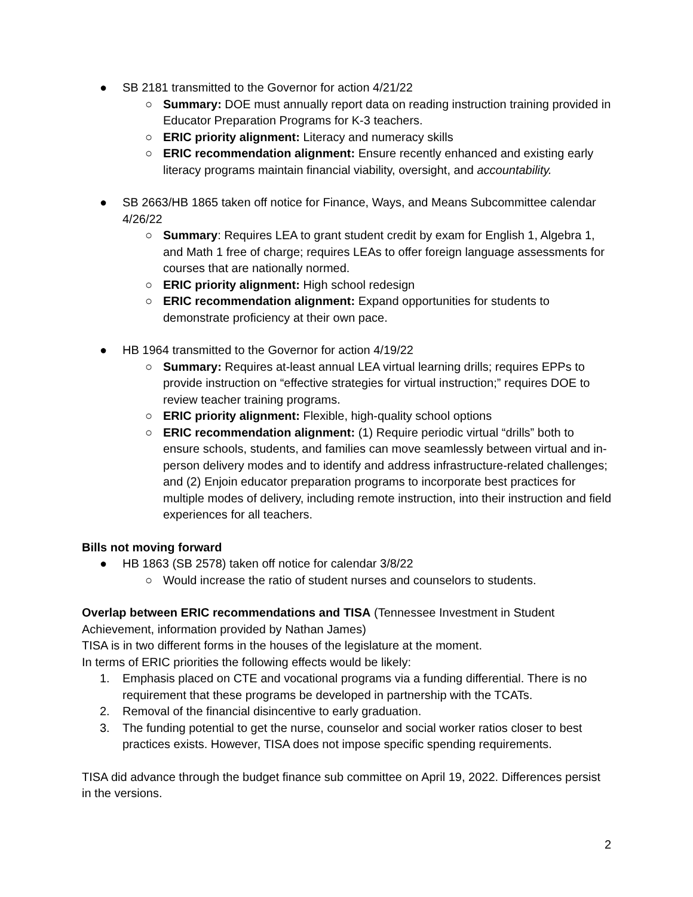● SB 2181 transmitted to the Governor for action 4/21/22
○ Summary: DOE must annually report data on reading instruction training provided in Educator Preparation Programs for K-3 teachers.
○ ERIC priority alignment: Literacy and numeracy skills
○ ERIC recommendation alignment: Ensure recently enhanced and existing early literacy programs maintain financial viability, oversight, and accountability.
● SB 2663/HB 1865 taken off notice for Finance, Ways, and Means Subcommittee calendar 4/26/22
○ Summary: Requires LEA to grant student credit by exam for English 1, Algebra 1, and Math 1 free of charge; requires LEAs to offer foreign language assessments for courses that are nationally normed.
○ ERIC priority alignment: High school redesign
○ ERIC recommendation alignment: Expand opportunities for students to demonstrate proficiency at their own pace.
● HB 1964 transmitted to the Governor for action 4/19/22
○ Summary: Requires at-least annual LEA virtual learning drills; requires EPPs to provide instruction on “effective strategies for virtual instruction;” requires DOE to review teacher training programs.
○ ERIC priority alignment: Flexible, high-quality school options
○ ERIC recommendation alignment: (1) Require periodic virtual “drills” both to ensure schools, students, and families can move seamlessly between virtual and in-person delivery modes and to identify and address infrastructure-related challenges; and (2) Enjoin educator preparation programs to incorporate best practices for multiple modes of delivery, including remote instruction, into their instruction and field experiences for all teachers.
Bills not moving forward
● HB 1863 (SB 2578) taken off notice for calendar 3/8/22
○ Would increase the ratio of student nurses and counselors to students.
Overlap between ERIC recommendations and TISA (Tennessee Investment in Student Achievement, information provided by Nathan James)
TISA is in two different forms in the houses of the legislature at the moment.
In terms of ERIC priorities the following effects would be likely:
1. Emphasis placed on CTE and vocational programs via a funding differential. There is no requirement that these programs be developed in partnership with the TCATs.
2. Removal of the financial disincentive to early graduation.
3. The funding potential to get the nurse, counselor and social worker ratios closer to best practices exists. However, TISA does not impose specific spending requirements.
TISA did advance through the budget finance sub committee on April 19, 2022. Differences persist in the versions.
2